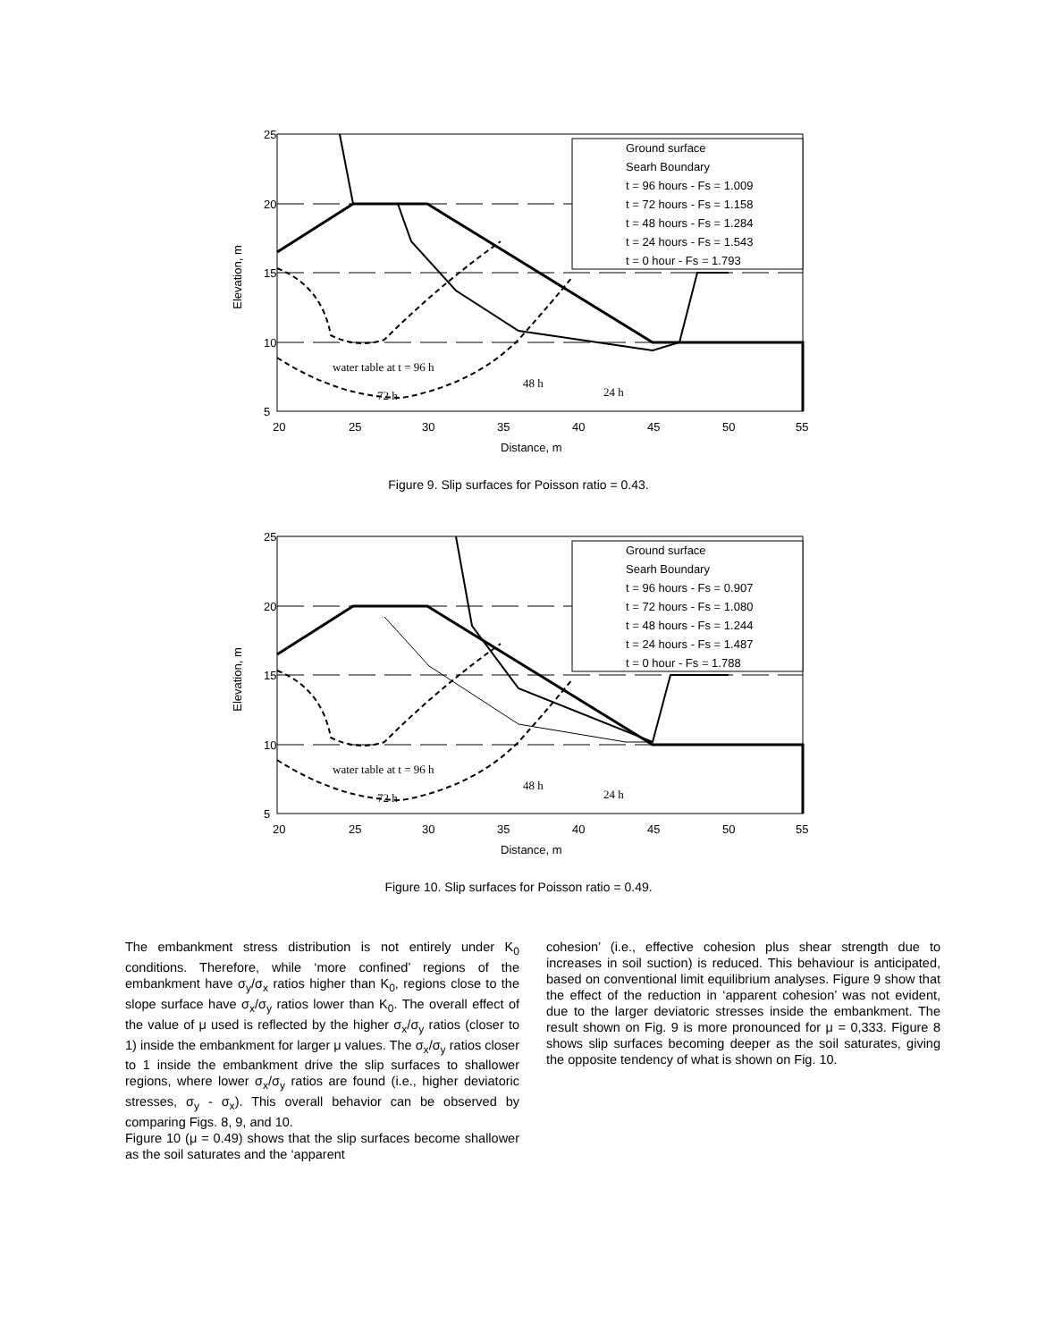Ground surface
Searh Boundary
t = 96 hours - Fs = 1.009
t = 72 hours - Fs = 1.158
t = 48 hours - Fs = 1.284
t = 24 hours - Fs = 1.543
t = 0 hour - Fs = 1.793
water table at t = 96 h
72 h
48 h
24 h
25
20
15
10
5
20
25
30
35
40
45
50
55
Distance, m
Elevation, m
Figure 9. Slip surfaces for Poisson ratio = 0.43.
Ground surface
Searh Boundary
t = 96 hours - Fs = 0.907
t = 72 hours - Fs = 1.080
t = 48 hours - Fs = 1.244
t = 24 hours - Fs = 1.487
t = 0 hour - Fs = 1.788
water table at t = 96 h
72 h
48 h
24 h
25
20
15
10
5
20
25
30
35
40
45
50
55
Distance, m
Elevation, m
Figure 10. Slip surfaces for Poisson ratio = 0.49.
The embankment stress distribution is not entirely under K<sub>0</sub> conditions. Therefore, while ‘more confined’ regions of the embankment have σ<sub>y</sub>/σ<sub>x</sub> ratios higher than K<sub>0</sub>, regions close to the slope surface have σ<sub>x</sub>/σ<sub>y</sub> ratios lower than K<sub>0</sub>. The overall effect of the value of μ used is reflected by the higher σ<sub>x</sub>/σ<sub>y</sub> ratios (closer to 1) inside the embankment for larger μ values. The σ<sub>x</sub>/σ<sub>y</sub> ratios closer to 1 inside the embankment drive the slip surfaces to shallower regions, where lower σ<sub>x</sub>/σ<sub>y</sub> ratios are found (i.e., higher deviatoric stresses, σ<sub>y</sub> - σ<sub>x</sub>). This overall behavior can be observed by comparing Figs. 8, 9, and 10.
Figure 10 (μ = 0.49) shows that the slip surfaces become shallower as the soil saturates and the ‘apparent
cohesion’ (i.e., effective cohesion plus shear strength due to increases in soil suction) is reduced. This behaviour is anticipated, based on conventional limit equilibrium analyses. Figure 9 show that the effect of the reduction in ‘apparent cohesion’ was not evident, due to the larger deviatoric stresses inside the embankment. The result shown on Fig. 9 is more pronounced for μ = 0,333. Figure 8 shows slip surfaces becoming deeper as the soil saturates, giving the opposite tendency of what is shown on Fig. 10.